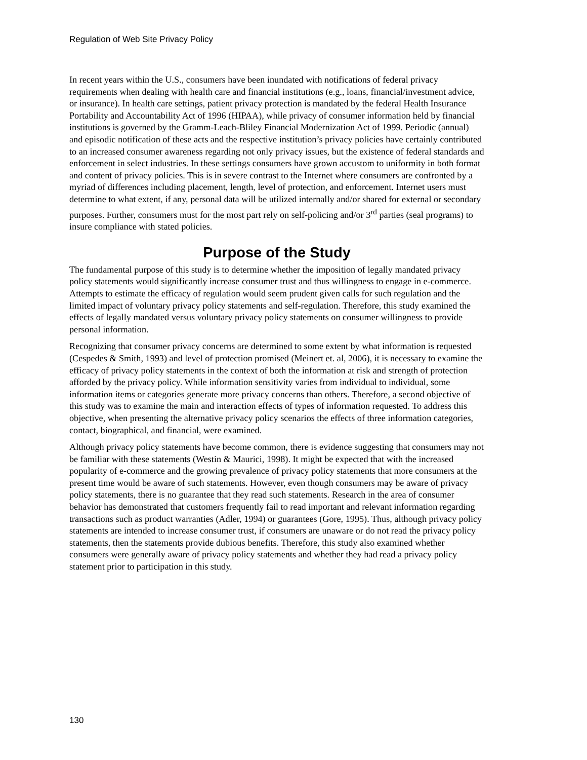Regulation of Web Site Privacy Policy
In recent years within the U.S., consumers have been inundated with notifications of federal privacy requirements when dealing with health care and financial institutions (e.g., loans, financial/investment advice, or insurance). In health care settings, patient privacy protection is mandated by the federal Health Insurance Portability and Accountability Act of 1996 (HIPAA), while privacy of consumer information held by financial institutions is governed by the Gramm-Leach-Bliley Financial Modernization Act of 1999. Periodic (annual) and episodic notification of these acts and the respective institution’s privacy policies have certainly contributed to an increased consumer awareness regarding not only privacy issues, but the existence of federal standards and enforcement in select industries. In these settings consumers have grown accustom to uniformity in both format and content of privacy policies. This is in severe contrast to the Internet where consumers are confronted by a myriad of differences including placement, length, level of protection, and enforcement. Internet users must determine to what extent, if any, personal data will be utilized internally and/or shared for external or secondary purposes. Further, consumers must for the most part rely on self-policing and/or 3<sup>rd</sup> parties (seal programs) to insure compliance with stated policies.
Purpose of the Study
The fundamental purpose of this study is to determine whether the imposition of legally mandated privacy policy statements would significantly increase consumer trust and thus willingness to engage in e-commerce. Attempts to estimate the efficacy of regulation would seem prudent given calls for such regulation and the limited impact of voluntary privacy policy statements and self-regulation. Therefore, this study examined the effects of legally mandated versus voluntary privacy policy statements on consumer willingness to provide personal information.
Recognizing that consumer privacy concerns are determined to some extent by what information is requested (Cespedes & Smith, 1993) and level of protection promised (Meinert et. al, 2006), it is necessary to examine the efficacy of privacy policy statements in the context of both the information at risk and strength of protection afforded by the privacy policy. While information sensitivity varies from individual to individual, some information items or categories generate more privacy concerns than others. Therefore, a second objective of this study was to examine the main and interaction effects of types of information requested. To address this objective, when presenting the alternative privacy policy scenarios the effects of three information categories, contact, biographical, and financial, were examined.
Although privacy policy statements have become common, there is evidence suggesting that consumers may not be familiar with these statements (Westin & Maurici, 1998). It might be expected that with the increased popularity of e-commerce and the growing prevalence of privacy policy statements that more consumers at the present time would be aware of such statements. However, even though consumers may be aware of privacy policy statements, there is no guarantee that they read such statements. Research in the area of consumer behavior has demonstrated that customers frequently fail to read important and relevant information regarding transactions such as product warranties (Adler, 1994) or guarantees (Gore, 1995). Thus, although privacy policy statements are intended to increase consumer trust, if consumers are unaware or do not read the privacy policy statements, then the statements provide dubious benefits. Therefore, this study also examined whether consumers were generally aware of privacy policy statements and whether they had read a privacy policy statement prior to participation in this study.
130